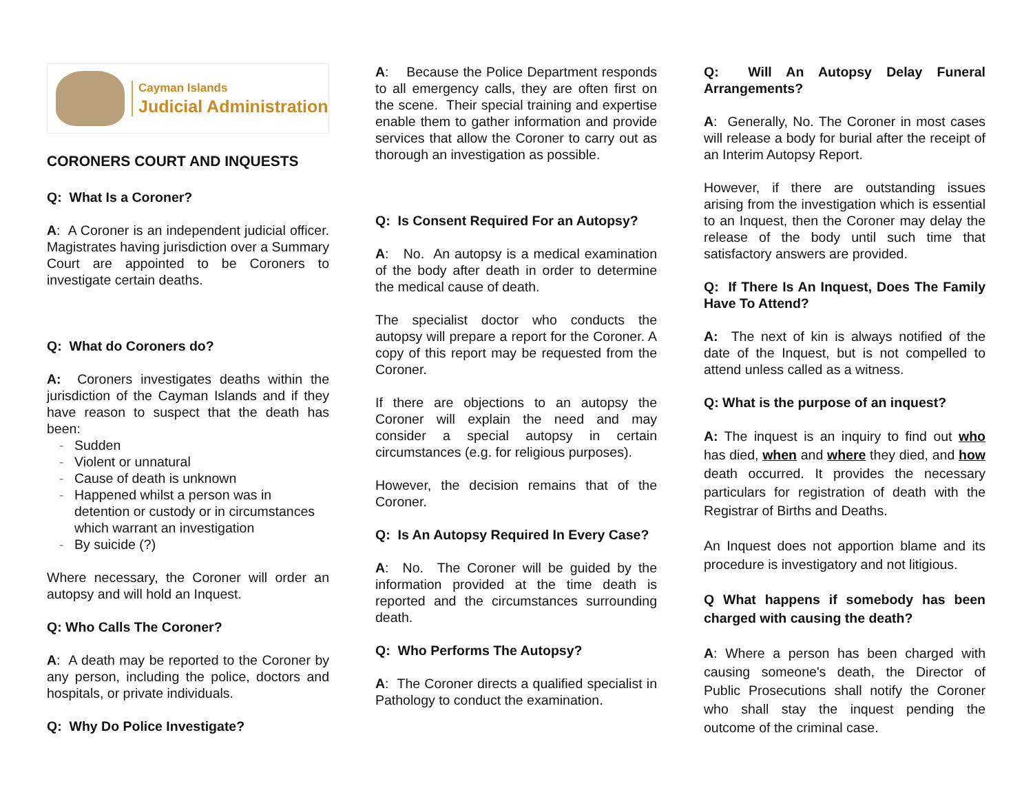Cayman Islands
Judicial Administration
CORONERS COURT AND INQUESTS
Q: What Is a Coroner?
A: A Coroner is an independent judicial officer. Magistrates having jurisdiction over a Summary Court are appointed to be Coroners to investigate certain deaths.
Q: What do Coroners do?
A: Coroners investigates deaths within the jurisdiction of the Cayman Islands and if they have reason to suspect that the death has been:
- Sudden
- Violent or unnatural
- Cause of death is unknown
- Happened whilst a person was in detention or custody or in circumstances which warrant an investigation
- By suicide (?)
Where necessary, the Coroner will order an autopsy and will hold an Inquest.
Q: Who Calls The Coroner?
A: A death may be reported to the Coroner by any person, including the police, doctors and hospitals, or private individuals.
Q: Why Do Police Investigate?
A: Because the Police Department responds to all emergency calls, they are often first on the scene. Their special training and expertise enable them to gather information and provide services that allow the Coroner to carry out as thorough an investigation as possible.
Q: Is Consent Required For an Autopsy?
A: No. An autopsy is a medical examination of the body after death in order to determine the medical cause of death.
The specialist doctor who conducts the autopsy will prepare a report for the Coroner. A copy of this report may be requested from the Coroner.
If there are objections to an autopsy the Coroner will explain the need and may consider a special autopsy in certain circumstances (e.g. for religious purposes).
However, the decision remains that of the Coroner.
Q: Is An Autopsy Required In Every Case?
A: No. The Coroner will be guided by the information provided at the time death is reported and the circumstances surrounding death.
Q: Who Performs The Autopsy?
A: The Coroner directs a qualified specialist in Pathology to conduct the examination.
Q: Will An Autopsy Delay Funeral Arrangements?
A: Generally, No. The Coroner in most cases will release a body for burial after the receipt of an Interim Autopsy Report.
However, if there are outstanding issues arising from the investigation which is essential to an Inquest, then the Coroner may delay the release of the body until such time that satisfactory answers are provided.
Q: If There Is An Inquest, Does The Family Have To Attend?
A: The next of kin is always notified of the date of the Inquest, but is not compelled to attend unless called as a witness.
Q: What is the purpose of an inquest?
A: The inquest is an inquiry to find out who has died, when and where they died, and how death occurred. It provides the necessary particulars for registration of death with the Registrar of Births and Deaths.
An Inquest does not apportion blame and its procedure is investigatory and not litigious.
Q What happens if somebody has been charged with causing the death?
A: Where a person has been charged with causing someone's death, the Director of Public Prosecutions shall notify the Coroner who shall stay the inquest pending the outcome of the criminal case.